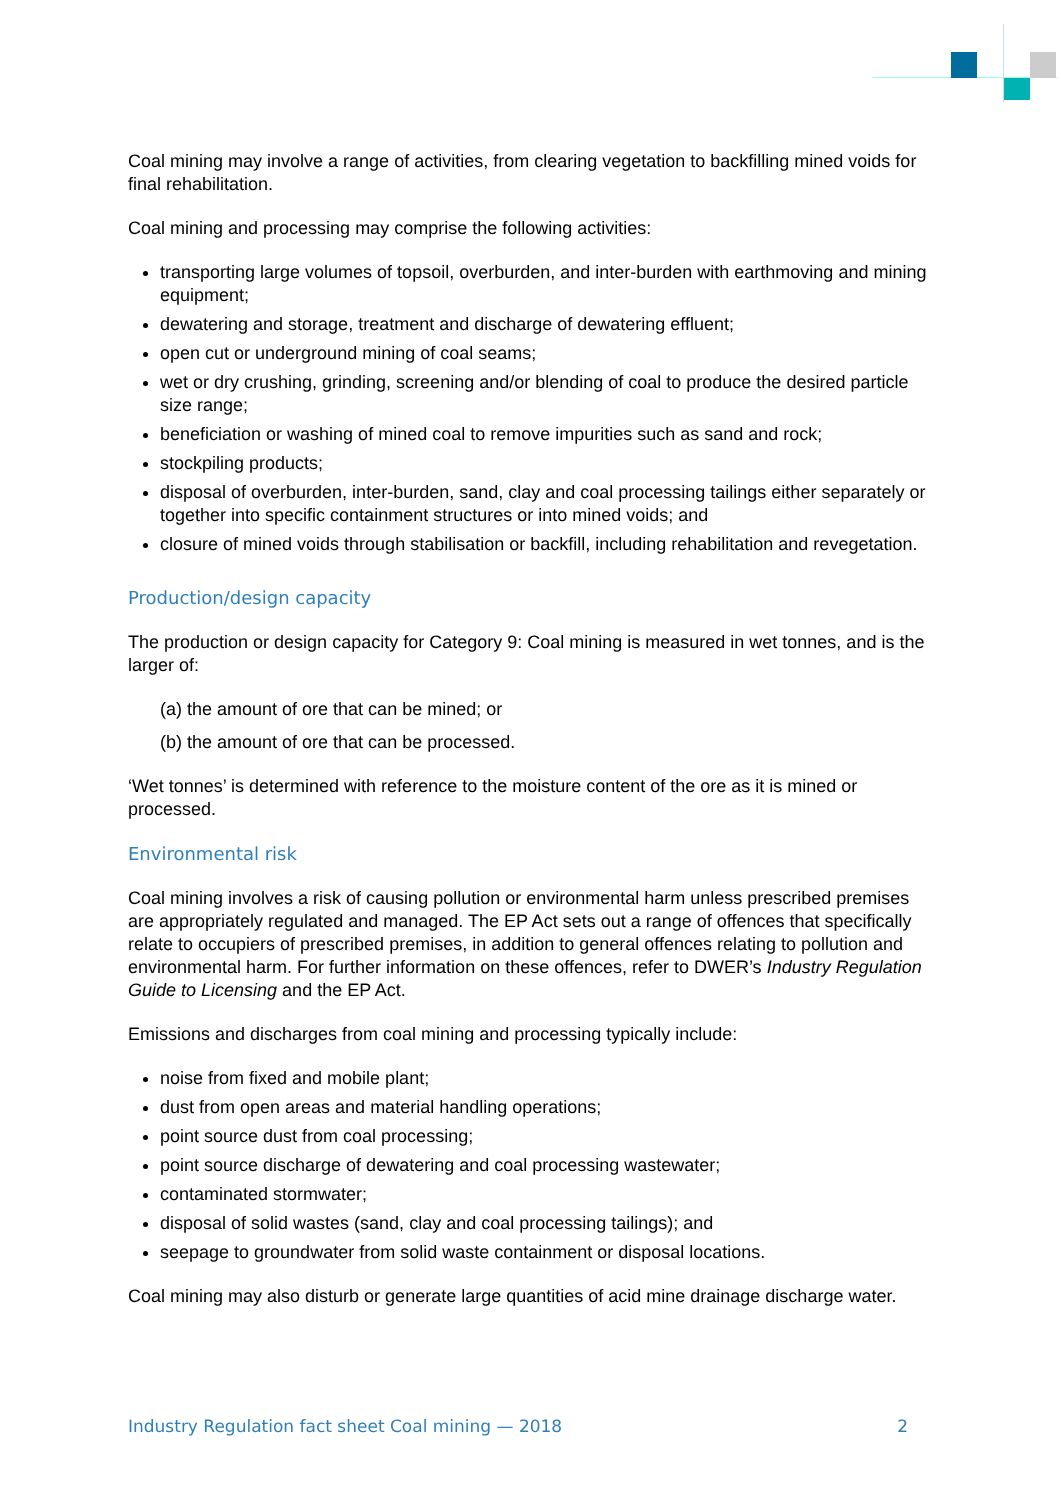Coal mining may involve a range of activities, from clearing vegetation to backfilling mined voids for final rehabilitation.
Coal mining and processing may comprise the following activities:
transporting large volumes of topsoil, overburden, and inter-burden with earthmoving and mining equipment;
dewatering and storage, treatment and discharge of dewatering effluent;
open cut or underground mining of coal seams;
wet or dry crushing, grinding, screening and/or blending of coal to produce the desired particle size range;
beneficiation or washing of mined coal to remove impurities such as sand and rock;
stockpiling products;
disposal of overburden, inter-burden, sand, clay and coal processing tailings either separately or together into specific containment structures or into mined voids; and
closure of mined voids through stabilisation or backfill, including rehabilitation and revegetation.
Production/design capacity
The production or design capacity for Category 9: Coal mining is measured in wet tonnes, and is the larger of:
(a) the amount of ore that can be mined; or
(b) the amount of ore that can be processed.
‘Wet tonnes’ is determined with reference to the moisture content of the ore as it is mined or processed.
Environmental risk
Coal mining involves a risk of causing pollution or environmental harm unless prescribed premises are appropriately regulated and managed. The EP Act sets out a range of offences that specifically relate to occupiers of prescribed premises, in addition to general offences relating to pollution and environmental harm. For further information on these offences, refer to DWER’s Industry Regulation Guide to Licensing and the EP Act.
Emissions and discharges from coal mining and processing typically include:
noise from fixed and mobile plant;
dust from open areas and material handling operations;
point source dust from coal processing;
point source discharge of dewatering and coal processing wastewater;
contaminated stormwater;
disposal of solid wastes (sand, clay and coal processing tailings); and
seepage to groundwater from solid waste containment or disposal locations.
Coal mining may also disturb or generate large quantities of acid mine drainage discharge water.
Industry Regulation fact sheet Coal mining — 2018 2